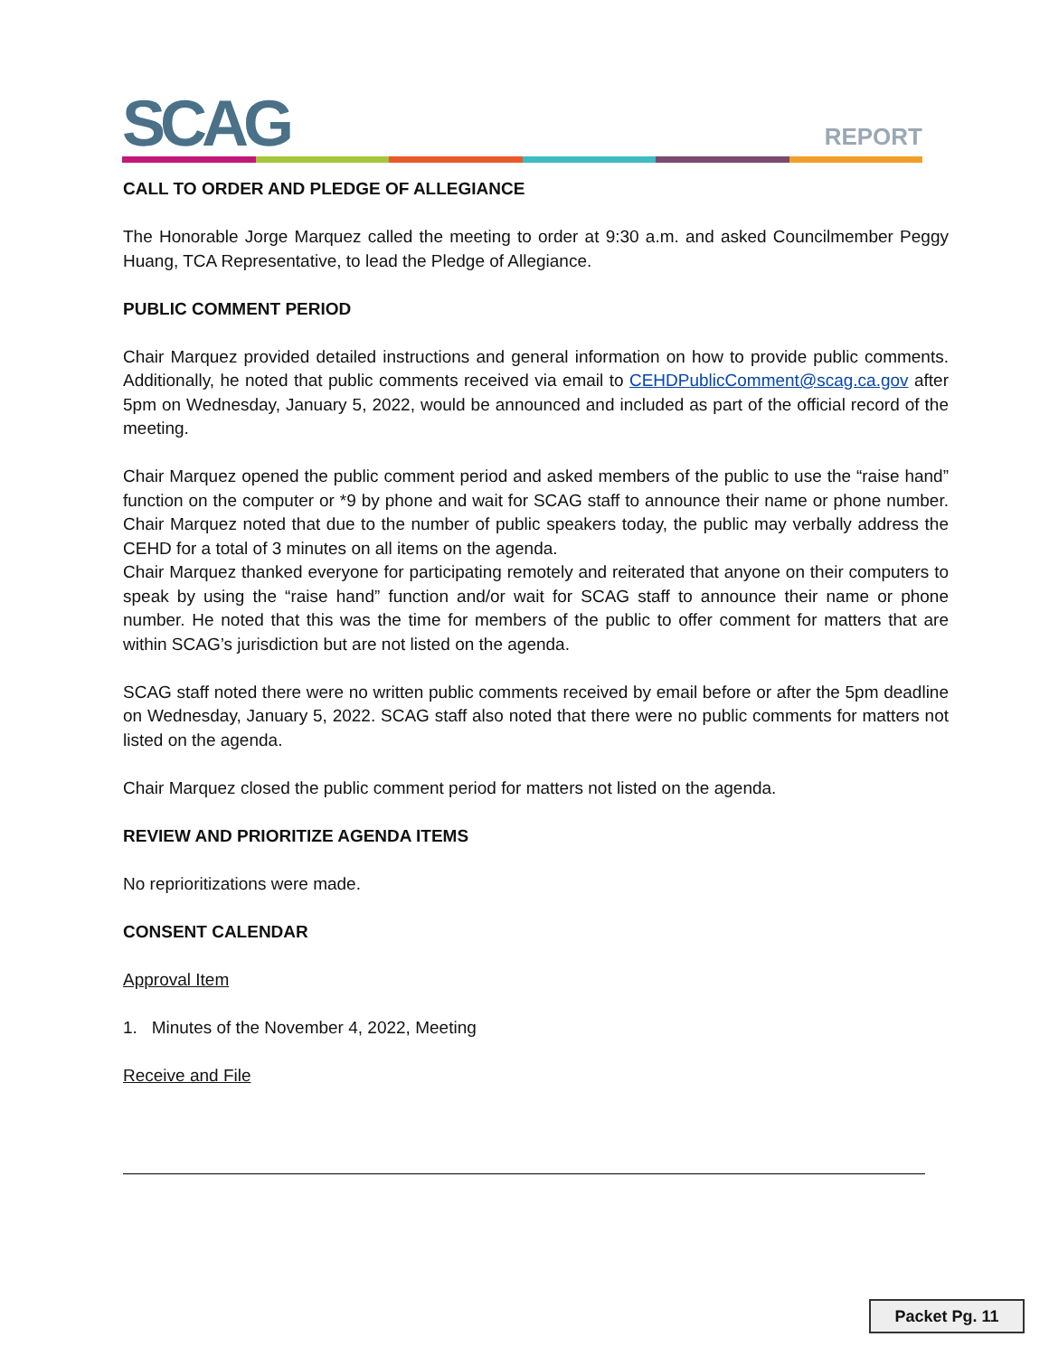SCAG REPORT
CALL TO ORDER AND PLEDGE OF ALLEGIANCE
The Honorable Jorge Marquez called the meeting to order at 9:30 a.m. and asked Councilmember Peggy Huang, TCA Representative, to lead the Pledge of Allegiance.
PUBLIC COMMENT PERIOD
Chair Marquez provided detailed instructions and general information on how to provide public comments. Additionally, he noted that public comments received via email to CEHDPublicComment@scag.ca.gov after 5pm on Wednesday, January 5, 2022, would be announced and included as part of the official record of the meeting.
Chair Marquez opened the public comment period and asked members of the public to use the “raise hand” function on the computer or *9 by phone and wait for SCAG staff to announce their name or phone number. Chair Marquez noted that due to the number of public speakers today, the public may verbally address the CEHD for a total of 3 minutes on all items on the agenda.
Chair Marquez thanked everyone for participating remotely and reiterated that anyone on their computers to speak by using the “raise hand” function and/or wait for SCAG staff to announce their name or phone number. He noted that this was the time for members of the public to offer comment for matters that are within SCAG’s jurisdiction but are not listed on the agenda.
SCAG staff noted there were no written public comments received by email before or after the 5pm deadline on Wednesday, January 5, 2022. SCAG staff also noted that there were no public comments for matters not listed on the agenda.
Chair Marquez closed the public comment period for matters not listed on the agenda.
REVIEW AND PRIORITIZE AGENDA ITEMS
No reprioritizations were made.
CONSENT CALENDAR
Approval Item
1. Minutes of the November 4, 2022, Meeting
Receive and File
Packet Pg. 11